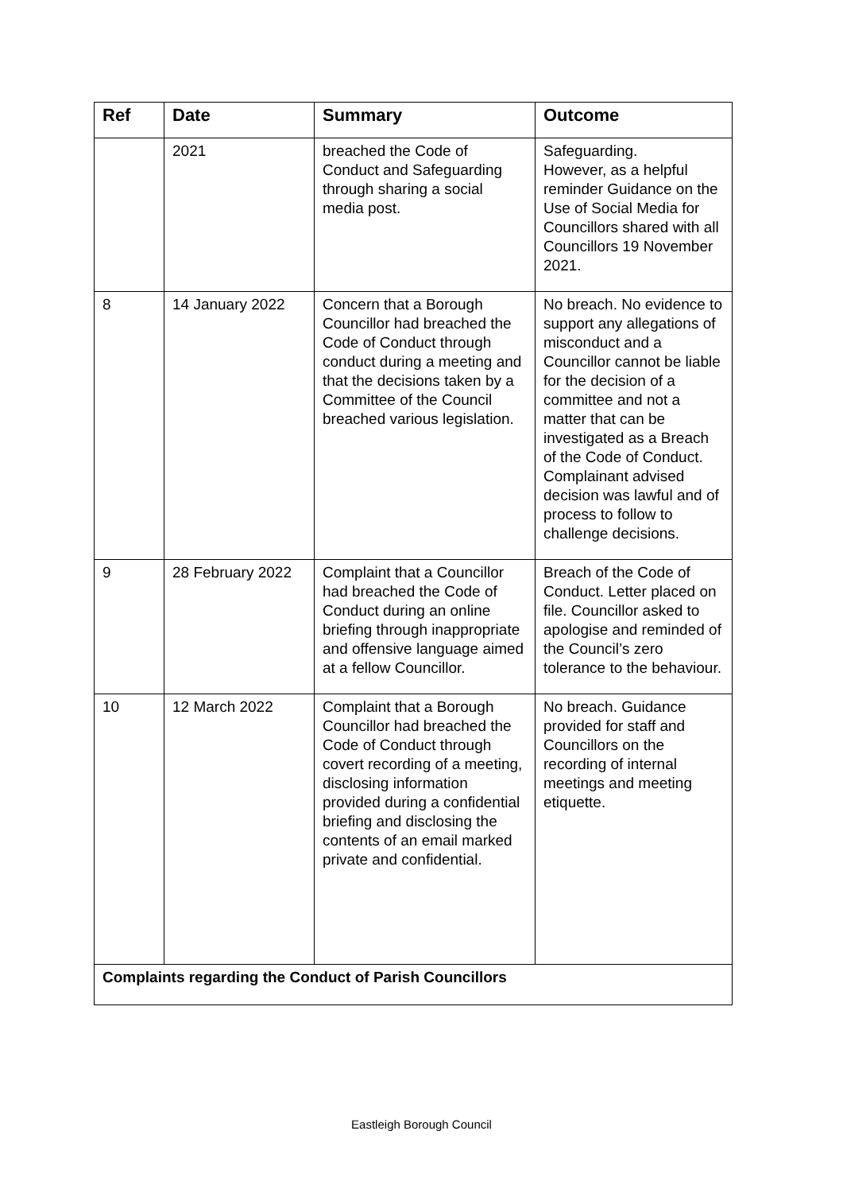| Ref | Date | Summary | Outcome |
| --- | --- | --- | --- |
| | 2021 | breached the Code of Conduct and Safeguarding through sharing a social media post. | Safeguarding. However, as a helpful reminder Guidance on the Use of Social Media for Councillors shared with all Councillors 19 November 2021. |
| 8 | 14 January 2022 | Concern that a Borough Councillor had breached the Code of Conduct through conduct during a meeting and that the decisions taken by a Committee of the Council breached various legislation. | No breach. No evidence to support any allegations of misconduct and a Councillor cannot be liable for the decision of a committee and not a matter that can be investigated as a Breach of the Code of Conduct. Complainant advised decision was lawful and of process to follow to challenge decisions. |
| 9 | 28 February 2022 | Complaint that a Councillor had breached the Code of Conduct during an online briefing through inappropriate and offensive language aimed at a fellow Councillor. | Breach of the Code of Conduct. Letter placed on file. Councillor asked to apologise and reminded of the Council’s zero tolerance to the behaviour. |
| 10 | 12 March 2022 | Complaint that a Borough Councillor had breached the Code of Conduct through covert recording of a meeting, disclosing information provided during a confidential briefing and disclosing the contents of an email marked private and confidential. | No breach. Guidance provided for staff and Councillors on the recording of internal meetings and meeting etiquette. |
| Complaints regarding the Conduct of Parish Councillors | | | |
Eastleigh Borough Council